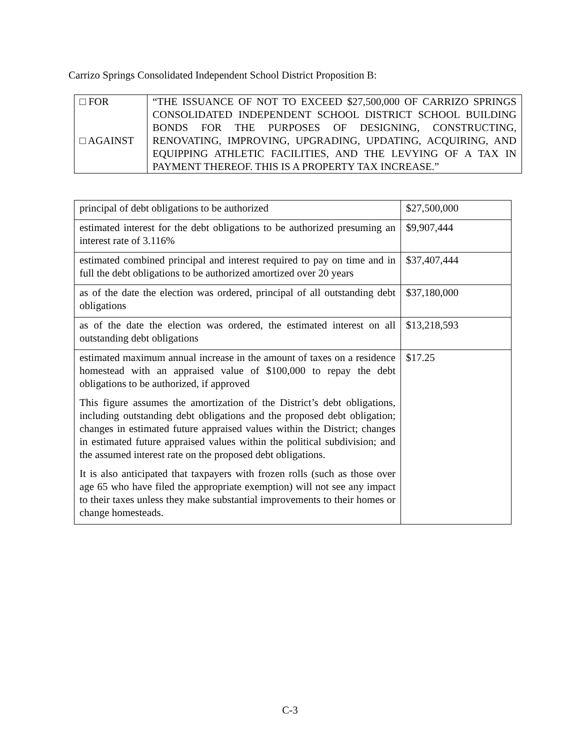Carrizo Springs Consolidated Independent School District Proposition B:
| □ FOR □ AGAINST | “THE ISSUANCE OF NOT TO EXCEED $27,500,000 OF CARRIZO SPRINGS CONSOLIDATED INDEPENDENT SCHOOL DISTRICT SCHOOL BUILDING BONDS FOR THE PURPOSES OF DESIGNING, CONSTRUCTING, RENOVATING, IMPROVING, UPGRADING, UPDATING, ACQUIRING, AND EQUIPPING ATHLETIC FACILITIES, AND THE LEVYING OF A TAX IN PAYMENT THEREOF. THIS IS A PROPERTY TAX INCREASE.” |
| principal of debt obligations to be authorized | $27,500,000 |
| estimated interest for the debt obligations to be authorized presuming an interest rate of 3.116% | $9,907,444 |
| estimated combined principal and interest required to pay on time and in full the debt obligations to be authorized amortized over 20 years | $37,407,444 |
| as of the date the election was ordered, principal of all outstanding debt obligations | $37,180,000 |
| as of the date the election was ordered, the estimated interest on all outstanding debt obligations | $13,218,593 |
| estimated maximum annual increase in the amount of taxes on a residence homestead with an appraised value of $100,000 to repay the debt obligations to be authorized, if approved This figure assumes the amortization of the District’s debt obligations, including outstanding debt obligations and the proposed debt obligation; changes in estimated future appraised values within the District; changes in estimated future appraised values within the political subdivision; and the assumed interest rate on the proposed debt obligations. It is also anticipated that taxpayers with frozen rolls (such as those over age 65 who have filed the appropriate exemption) will not see any impact to their taxes unless they make substantial improvements to their homes or change homesteads. | $17.25 |
C-3